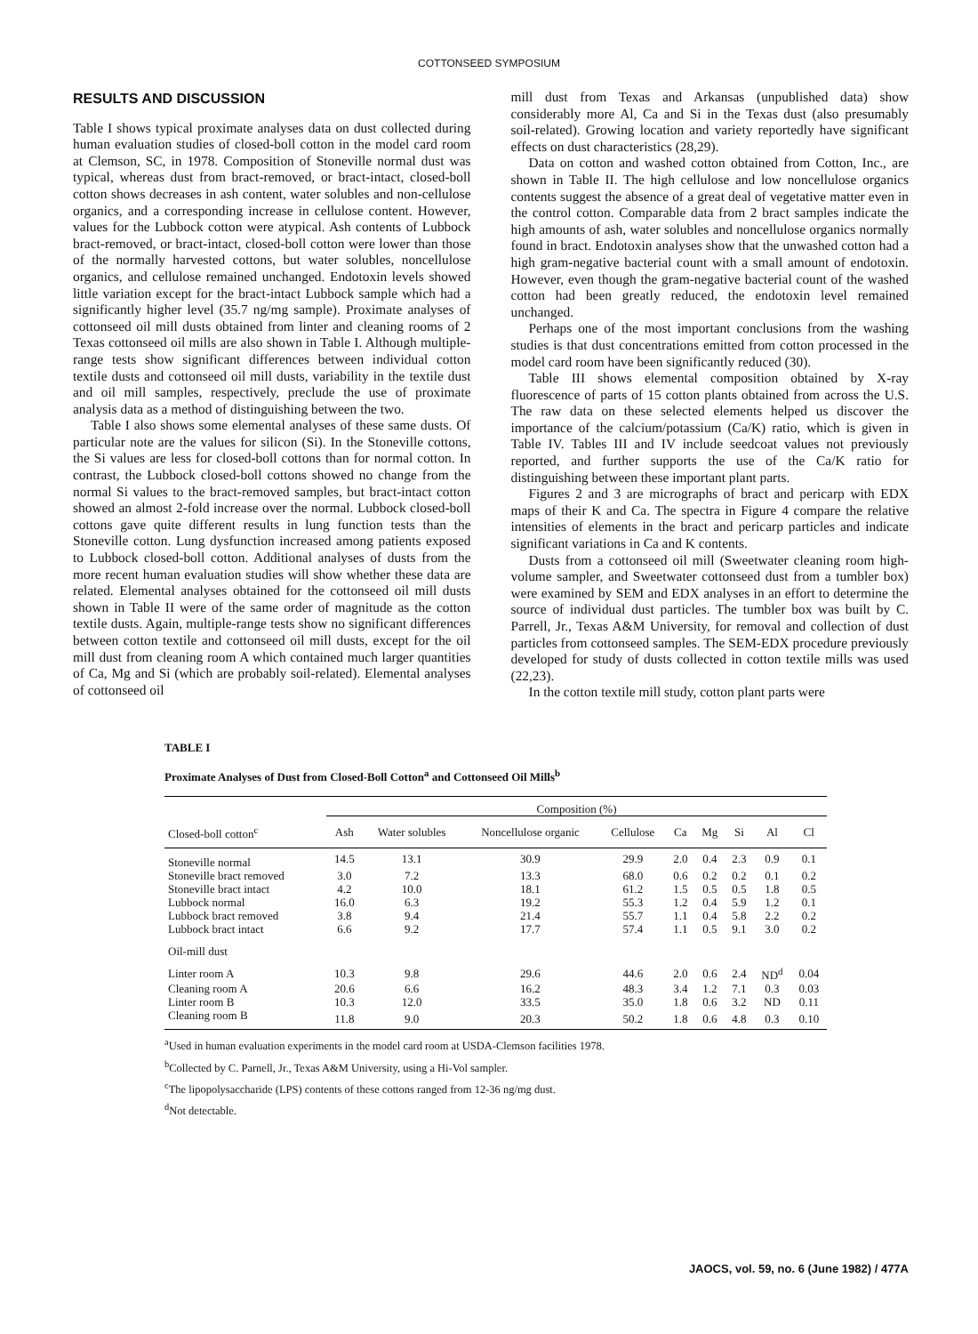COTTONSEED SYMPOSIUM
RESULTS AND DISCUSSION
Table I shows typical proximate analyses data on dust collected during human evaluation studies of closed-boll cotton in the model card room at Clemson, SC, in 1978. Composition of Stoneville normal dust was typical, whereas dust from bract-removed, or bract-intact, closed-boll cotton shows decreases in ash content, water solubles and non-cellulose organics, and a corresponding increase in cellulose content. However, values for the Lubbock cotton were atypical. Ash contents of Lubbock bract-removed, or bract-intact, closed-boll cotton were lower than those of the normally harvested cottons, but water solubles, noncellulose organics, and cellulose remained unchanged. Endotoxin levels showed little variation except for the bract-intact Lubbock sample which had a significantly higher level (35.7 ng/mg sample). Proximate analyses of cottonseed oil mill dusts obtained from linter and cleaning rooms of 2 Texas cottonseed oil mills are also shown in Table I. Although multiple-range tests show significant differences between individual cotton textile dusts and cottonseed oil mill dusts, variability in the textile dust and oil mill samples, respectively, preclude the use of proximate analysis data as a method of distinguishing between the two.
Table I also shows some elemental analyses of these same dusts. Of particular note are the values for silicon (Si). In the Stoneville cottons, the Si values are less for closed-boll cottons than for normal cotton. In contrast, the Lubbock closed-boll cottons showed no change from the normal Si values to the bract-removed samples, but bract-intact cotton showed an almost 2-fold increase over the normal. Lubbock closed-boll cottons gave quite different results in lung function tests than the Stoneville cotton. Lung dysfunction increased among patients exposed to Lubbock closed-boll cotton. Additional analyses of dusts from the more recent human evaluation studies will show whether these data are related. Elemental analyses obtained for the cottonseed oil mill dusts shown in Table II were of the same order of magnitude as the cotton textile dusts. Again, multiple-range tests show no significant differences between cotton textile and cottonseed oil mill dusts, except for the oil mill dust from cleaning room A which contained much larger quantities of Ca, Mg and Si (which are probably soil-related). Elemental analyses of cottonseed oil
mill dust from Texas and Arkansas (unpublished data) show considerably more Al, Ca and Si in the Texas dust (also presumably soil-related). Growing location and variety reportedly have significant effects on dust characteristics (28,29).
Data on cotton and washed cotton obtained from Cotton, Inc., are shown in Table II. The high cellulose and low noncellulose organics contents suggest the absence of a great deal of vegetative matter even in the control cotton. Comparable data from 2 bract samples indicate the high amounts of ash, water solubles and noncellulose organics normally found in bract. Endotoxin analyses show that the unwashed cotton had a high gram-negative bacterial count with a small amount of endotoxin. However, even though the gram-negative bacterial count of the washed cotton had been greatly reduced, the endotoxin level remained unchanged.
Perhaps one of the most important conclusions from the washing studies is that dust concentrations emitted from cotton processed in the model card room have been significantly reduced (30).
Table III shows elemental composition obtained by X-ray fluorescence of parts of 15 cotton plants obtained from across the U.S. The raw data on these selected elements helped us discover the importance of the calcium/potassium (Ca/K) ratio, which is given in Table IV. Tables III and IV include seedcoat values not previously reported, and further supports the use of the Ca/K ratio for distinguishing between these important plant parts.
Figures 2 and 3 are micrographs of bract and pericarp with EDX maps of their K and Ca. The spectra in Figure 4 compare the relative intensities of elements in the bract and pericarp particles and indicate significant variations in Ca and K contents.
Dusts from a cottonseed oil mill (Sweetwater cleaning room high-volume sampler, and Sweetwater cottonseed dust from a tumbler box) were examined by SEM and EDX analyses in an effort to determine the source of individual dust particles. The tumbler box was built by C. Parrell, Jr., Texas A&M University, for removal and collection of dust particles from cottonseed samples. The SEM-EDX procedure previously developed for study of dusts collected in cotton textile mills was used (22,23).
In the cotton textile mill study, cotton plant parts were
TABLE I
Proximate Analyses of Dust from Closed-Boll Cotton<sup>a</sup> and Cottonseed Oil Mills<sup>b</sup>
| | Composition (%) | | | | | | | | |
| --- | --- | --- | --- | --- | --- | --- | --- | --- | --- |
| Closed-boll cotton<sup>c</sup> | Ash | Water solubles | Noncellulose organic | Cellulose | Ca | Mg | Si | Al | Cl |
| Stoneville normal | 14.5 | 13.1 | 30.9 | 29.9 | 2.0 | 0.4 | 2.3 | 0.9 | 0.1 |
| Stoneville bract removed | 3.0 | 7.2 | 13.3 | 68.0 | 0.6 | 0.2 | 0.2 | 0.1 | 0.2 |
| Stoneville bract intact | 4.2 | 10.0 | 18.1 | 61.2 | 1.5 | 0.5 | 0.5 | 1.8 | 0.5 |
| Lubbock normal | 16.0 | 6.3 | 19.2 | 55.3 | 1.2 | 0.4 | 5.9 | 1.2 | 0.1 |
| Lubbock bract removed | 3.8 | 9.4 | 21.4 | 55.7 | 1.1 | 0.4 | 5.8 | 2.2 | 0.2 |
| Lubbock bract intact | 6.6 | 9.2 | 17.7 | 57.4 | 1.1 | 0.5 | 9.1 | 3.0 | 0.2 |
| Oil-mill dust | | | | | | | | | |
| Linter room A | 10.3 | 9.8 | 29.6 | 44.6 | 2.0 | 0.6 | 2.4 | ND<sup>d</sup> | 0.04 |
| Cleaning room A | 20.6 | 6.6 | 16.2 | 48.3 | 3.4 | 1.2 | 7.1 | 0.3 | 0.03 |
| Linter room B | 10.3 | 12.0 | 33.5 | 35.0 | 1.8 | 0.6 | 3.2 | ND | 0.11 |
| Cleaning room B | 11.8 | 9.0 | 20.3 | 50.2 | 1.8 | 0.6 | 4.8 | 0.3 | 0.10 |
<sup>a</sup> Used in human evaluation experiments in the model card room at USDA-Clemson facilities 1978.
<sup>b</sup> Collected by C. Parnell, Jr., Texas A&M University, using a Hi-Vol sampler.
<sup>c</sup> The lipopolysaccharide (LPS) contents of these cottons ranged from 12-36 ng/mg dust.
<sup>d</sup> Not detectable.
JAOCS, vol. 59, no. 6 (June 1982) / 477A